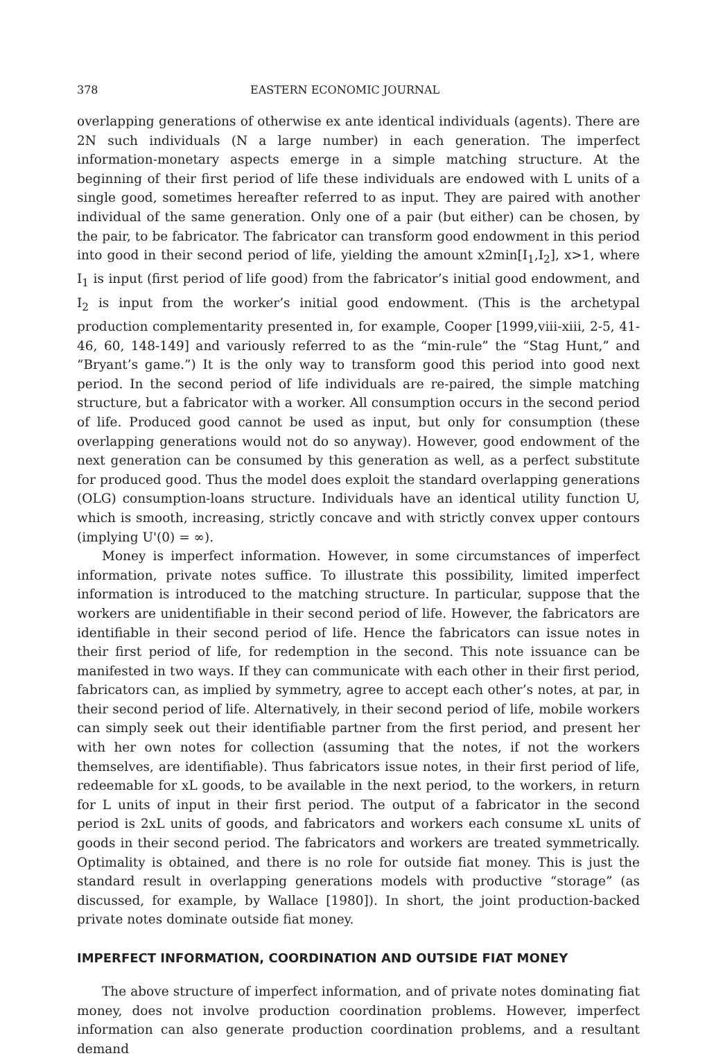378 EASTERN ECONOMIC JOURNAL
overlapping generations of otherwise ex ante identical individuals (agents). There are 2N such individuals (N a large number) in each generation. The imperfect information-monetary aspects emerge in a simple matching structure. At the beginning of their first period of life these individuals are endowed with L units of a single good, sometimes hereafter referred to as input. They are paired with another individual of the same generation. Only one of a pair (but either) can be chosen, by the pair, to be fabricator. The fabricator can transform good endowment in this period into good in their second period of life, yielding the amount x2min[I<sub>1</sub>,I<sub>2</sub>], x>1, where I<sub>1</sub> is input (first period of life good) from the fabricator’s initial good endowment, and I<sub>2</sub> is input from the worker’s initial good endowment. (This is the archetypal production complementarity presented in, for example, Cooper [1999,viii-xiii, 2-5, 41-46, 60, 148-149] and variously referred to as the “min-rule” the “Stag Hunt,” and “Bryant’s game.”) It is the only way to transform good this period into good next period. In the second period of life individuals are re-paired, the simple matching structure, but a fabricator with a worker. All consumption occurs in the second period of life. Produced good cannot be used as input, but only for consumption (these overlapping generations would not do so anyway). However, good endowment of the next generation can be consumed by this generation as well, as a perfect substitute for produced good. Thus the model does exploit the standard overlapping generations (OLG) consumption-loans structure. Individuals have an identical utility function U, which is smooth, increasing, strictly concave and with strictly convex upper contours (implying U'(0) = ∞).
Money is imperfect information. However, in some circumstances of imperfect information, private notes suffice. To illustrate this possibility, limited imperfect information is introduced to the matching structure. In particular, suppose that the workers are unidentifiable in their second period of life. However, the fabricators are identifiable in their second period of life. Hence the fabricators can issue notes in their first period of life, for redemption in the second. This note issuance can be manifested in two ways. If they can communicate with each other in their first period, fabricators can, as implied by symmetry, agree to accept each other’s notes, at par, in their second period of life. Alternatively, in their second period of life, mobile workers can simply seek out their identifiable partner from the first period, and present her with her own notes for collection (assuming that the notes, if not the workers themselves, are identifiable). Thus fabricators issue notes, in their first period of life, redeemable for xL goods, to be available in the next period, to the workers, in return for L units of input in their first period. The output of a fabricator in the second period is 2xL units of goods, and fabricators and workers each consume xL units of goods in their second period. The fabricators and workers are treated symmetrically. Optimality is obtained, and there is no role for outside fiat money. This is just the standard result in overlapping generations models with productive “storage” (as discussed, for example, by Wallace [1980]). In short, the joint production-backed private notes dominate outside fiat money.
IMPERFECT INFORMATION, COORDINATION AND OUTSIDE FIAT MONEY
The above structure of imperfect information, and of private notes dominating fiat money, does not involve production coordination problems. However, imperfect information can also generate production coordination problems, and a resultant demand